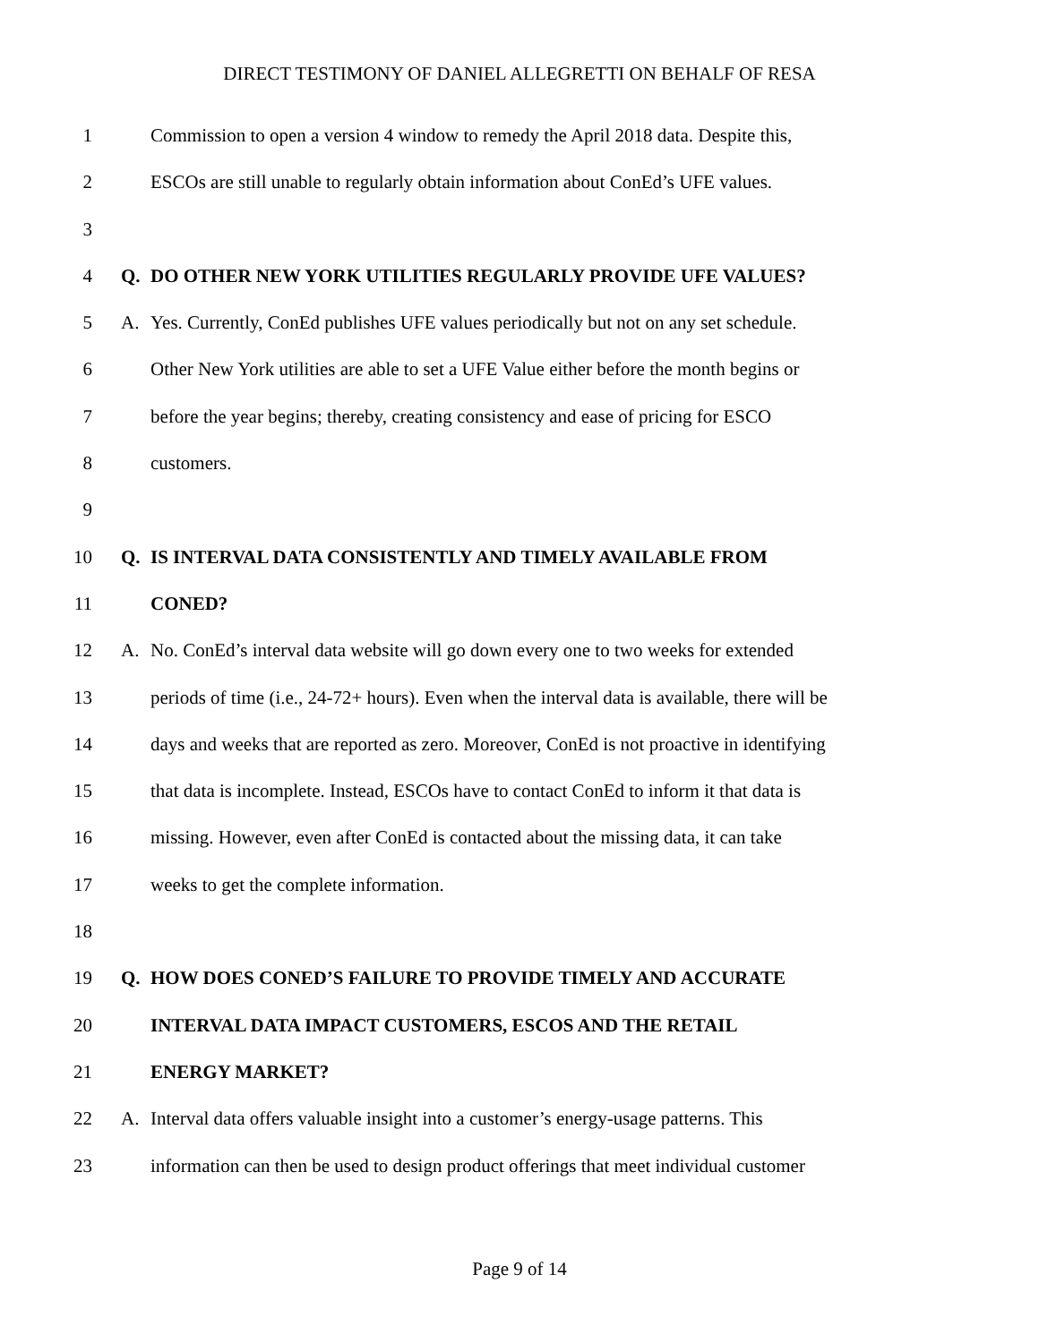DIRECT TESTIMONY OF DANIEL ALLEGRETTI ON BEHALF OF RESA
1 Commission to open a version 4 window to remedy the April 2018 data. Despite this,
2 ESCOs are still unable to regularly obtain information about ConEd’s UFE values.
3
4 Q. DO OTHER NEW YORK UTILITIES REGULARLY PROVIDE UFE VALUES?
5 A. Yes. Currently, ConEd publishes UFE values periodically but not on any set schedule.
6 Other New York utilities are able to set a UFE Value either before the month begins or
7 before the year begins; thereby, creating consistency and ease of pricing for ESCO
8 customers.
9
10 Q. IS INTERVAL DATA CONSISTENTLY AND TIMELY AVAILABLE FROM
11 CONED?
12 A. No. ConEd’s interval data website will go down every one to two weeks for extended
13 periods of time (i.e., 24-72+ hours). Even when the interval data is available, there will be
14 days and weeks that are reported as zero. Moreover, ConEd is not proactive in identifying
15 that data is incomplete. Instead, ESCOs have to contact ConEd to inform it that data is
16 missing. However, even after ConEd is contacted about the missing data, it can take
17 weeks to get the complete information.
18
19 Q. HOW DOES CONED’S FAILURE TO PROVIDE TIMELY AND ACCURATE
20 INTERVAL DATA IMPACT CUSTOMERS, ESCOS AND THE RETAIL
21 ENERGY MARKET?
22 A. Interval data offers valuable insight into a customer’s energy-usage patterns. This
23 information can then be used to design product offerings that meet individual customer
Page 9 of 14